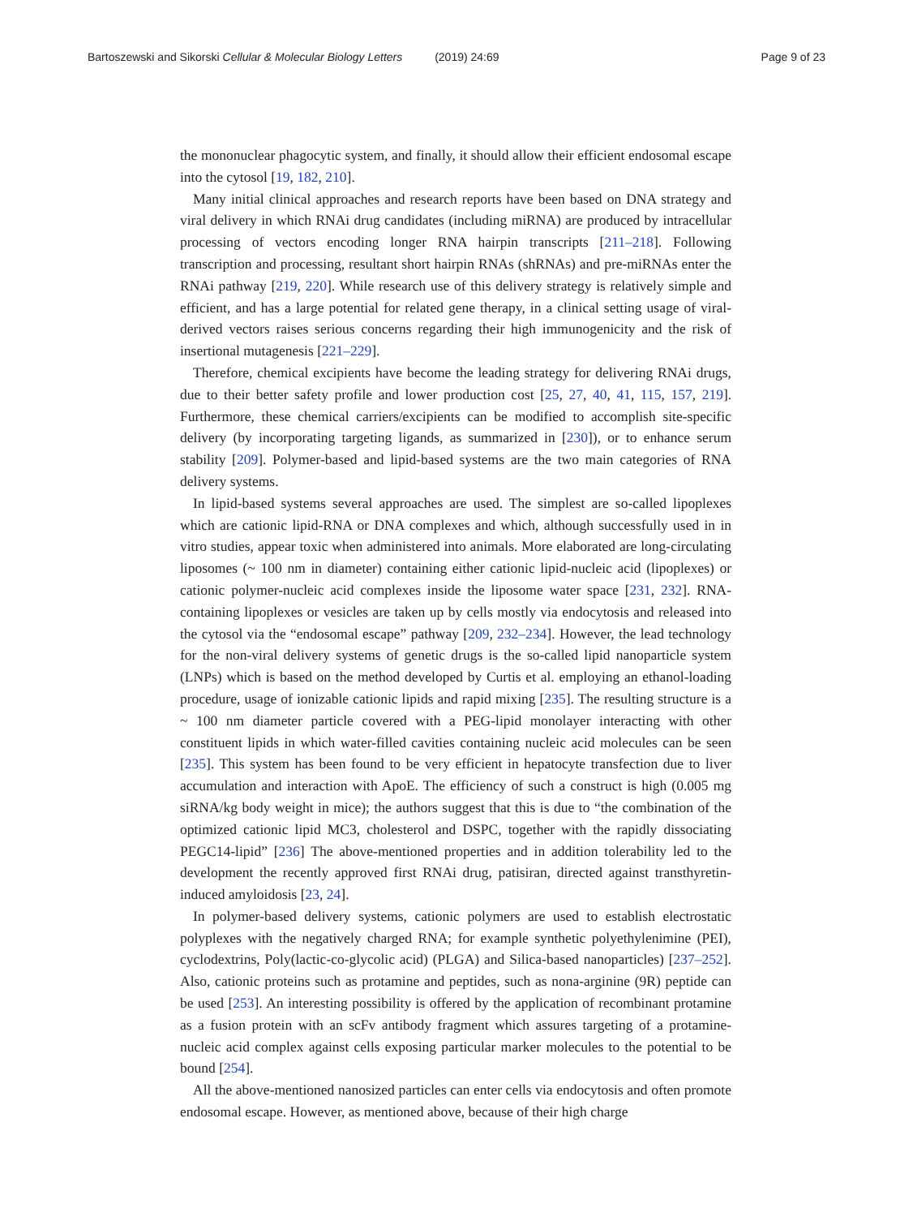Bartoszewski and Sikorski Cellular & Molecular Biology Letters (2019) 24:69
Page 9 of 23
the mononuclear phagocytic system, and finally, it should allow their efficient endosomal escape into the cytosol [19, 182, 210].
Many initial clinical approaches and research reports have been based on DNA strategy and viral delivery in which RNAi drug candidates (including miRNA) are produced by intracellular processing of vectors encoding longer RNA hairpin transcripts [211–218]. Following transcription and processing, resultant short hairpin RNAs (shRNAs) and pre-miRNAs enter the RNAi pathway [219, 220]. While research use of this delivery strategy is relatively simple and efficient, and has a large potential for related gene therapy, in a clinical setting usage of viral-derived vectors raises serious concerns regarding their high immunogenicity and the risk of insertional mutagenesis [221–229].
Therefore, chemical excipients have become the leading strategy for delivering RNAi drugs, due to their better safety profile and lower production cost [25, 27, 40, 41, 115, 157, 219]. Furthermore, these chemical carriers/excipients can be modified to accomplish site-specific delivery (by incorporating targeting ligands, as summarized in [230]), or to enhance serum stability [209]. Polymer-based and lipid-based systems are the two main categories of RNA delivery systems.
In lipid-based systems several approaches are used. The simplest are so-called lipoplexes which are cationic lipid-RNA or DNA complexes and which, although successfully used in in vitro studies, appear toxic when administered into animals. More elaborated are long-circulating liposomes (~ 100 nm in diameter) containing either cationic lipid-nucleic acid (lipoplexes) or cationic polymer-nucleic acid complexes inside the liposome water space [231, 232]. RNA-containing lipoplexes or vesicles are taken up by cells mostly via endocytosis and released into the cytosol via the “endosomal escape” pathway [209, 232–234]. However, the lead technology for the non-viral delivery systems of genetic drugs is the so-called lipid nanoparticle system (LNPs) which is based on the method developed by Curtis et al. employing an ethanol-loading procedure, usage of ionizable cationic lipids and rapid mixing [235]. The resulting structure is a ~ 100 nm diameter particle covered with a PEG-lipid monolayer interacting with other constituent lipids in which water-filled cavities containing nucleic acid molecules can be seen [235]. This system has been found to be very efficient in hepatocyte transfection due to liver accumulation and interaction with ApoE. The efficiency of such a construct is high (0.005 mg siRNA/kg body weight in mice); the authors suggest that this is due to “the combination of the optimized cationic lipid MC3, cholesterol and DSPC, together with the rapidly dissociating PEGC14-lipid” [236] The above-mentioned properties and in addition tolerability led to the development the recently approved first RNAi drug, patisiran, directed against transthyretin-induced amyloidosis [23, 24].
In polymer-based delivery systems, cationic polymers are used to establish electrostatic polyplexes with the negatively charged RNA; for example synthetic polyethylenimine (PEI), cyclodextrins, Poly(lactic-co-glycolic acid) (PLGA) and Silica-based nanoparticles) [237–252]. Also, cationic proteins such as protamine and peptides, such as nona-arginine (9R) peptide can be used [253]. An interesting possibility is offered by the application of recombinant protamine as a fusion protein with an scFv antibody fragment which assures targeting of a protamine-nucleic acid complex against cells exposing particular marker molecules to the potential to be bound [254].
All the above-mentioned nanosized particles can enter cells via endocytosis and often promote endosomal escape. However, as mentioned above, because of their high charge